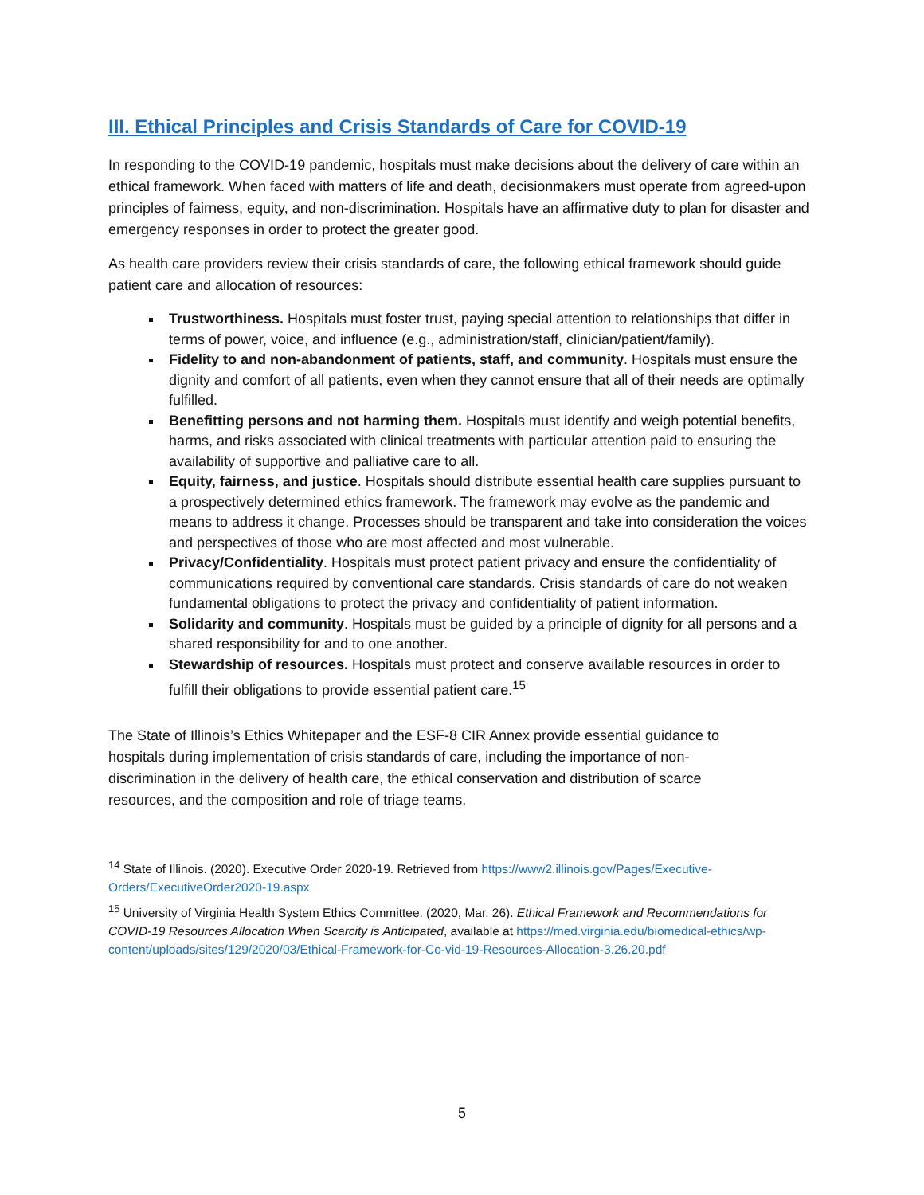III. Ethical Principles and Crisis Standards of Care for COVID-19
In responding to the COVID-19 pandemic, hospitals must make decisions about the delivery of care within an ethical framework. When faced with matters of life and death, decisionmakers must operate from agreed-upon principles of fairness, equity, and non-discrimination. Hospitals have an affirmative duty to plan for disaster and emergency responses in order to protect the greater good.
As health care providers review their crisis standards of care, the following ethical framework should guide patient care and allocation of resources:
Trustworthiness. Hospitals must foster trust, paying special attention to relationships that differ in terms of power, voice, and influence (e.g., administration/staff, clinician/patient/family).
Fidelity to and non-abandonment of patients, staff, and community. Hospitals must ensure the dignity and comfort of all patients, even when they cannot ensure that all of their needs are optimally fulfilled.
Benefitting persons and not harming them. Hospitals must identify and weigh potential benefits, harms, and risks associated with clinical treatments with particular attention paid to ensuring the availability of supportive and palliative care to all.
Equity, fairness, and justice. Hospitals should distribute essential health care supplies pursuant to a prospectively determined ethics framework. The framework may evolve as the pandemic and means to address it change. Processes should be transparent and take into consideration the voices and perspectives of those who are most affected and most vulnerable.
Privacy/Confidentiality. Hospitals must protect patient privacy and ensure the confidentiality of communications required by conventional care standards. Crisis standards of care do not weaken fundamental obligations to protect the privacy and confidentiality of patient information.
Solidarity and community. Hospitals must be guided by a principle of dignity for all persons and a shared responsibility for and to one another.
Stewardship of resources. Hospitals must protect and conserve available resources in order to fulfill their obligations to provide essential patient care.<sup>15</sup>
The State of Illinois’s Ethics Whitepaper and the ESF-8 CIR Annex provide essential guidance to hospitals during implementation of crisis standards of care, including the importance of non-discrimination in the delivery of health care, the ethical conservation and distribution of scarce resources, and the composition and role of triage teams.
<sup>14</sup> State of Illinois. (2020). Executive Order 2020-19. Retrieved from https://www2.illinois.gov/Pages/Executive-Orders/ExecutiveOrder2020-19.aspx
<sup>15</sup> University of Virginia Health System Ethics Committee. (2020, Mar. 26). Ethical Framework and Recommendations for COVID-19 Resources Allocation When Scarcity is Anticipated, available at https://med.virginia.edu/biomedical-ethics/wp-content/uploads/sites/129/2020/03/Ethical-Framework-for-Co-vid-19-Resources-Allocation-3.26.20.pdf
5